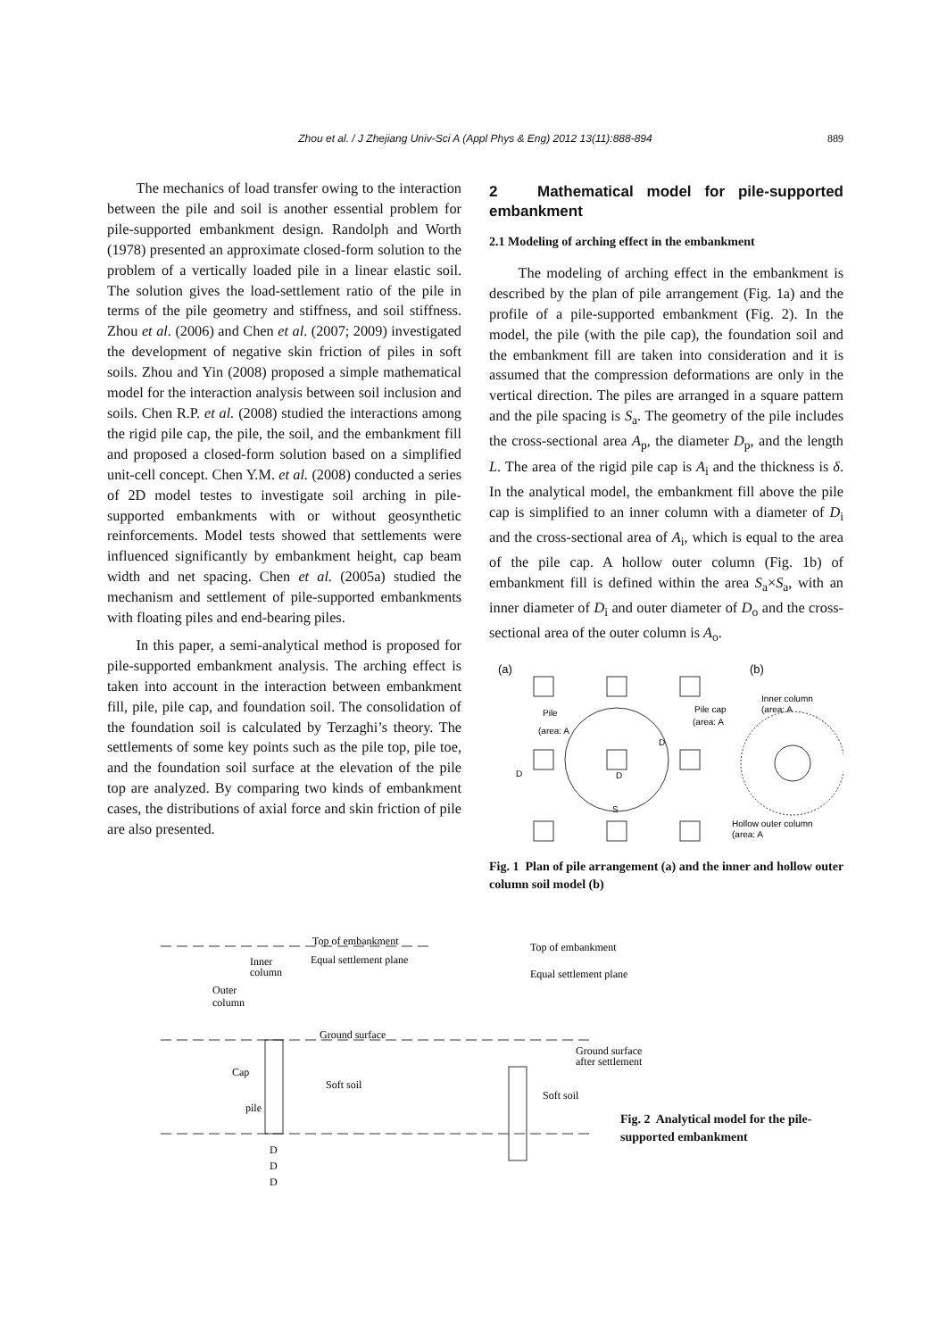Zhou et al. / J Zhejiang Univ-Sci A (Appl Phys & Eng) 2012 13(11):888-894
889
The mechanics of load transfer owing to the interaction between the pile and soil is another essential problem for pile-supported embankment design. Randolph and Worth (1978) presented an approximate closed-form solution to the problem of a vertically loaded pile in a linear elastic soil. The solution gives the load-settlement ratio of the pile in terms of the pile geometry and stiffness, and soil stiffness. Zhou et al. (2006) and Chen et al. (2007; 2009) investigated the development of negative skin friction of piles in soft soils. Zhou and Yin (2008) proposed a simple mathematical model for the interaction analysis between soil inclusion and soils. Chen R.P. et al. (2008) studied the interactions among the rigid pile cap, the pile, the soil, and the embankment fill and proposed a closed-form solution based on a simplified unit-cell concept. Chen Y.M. et al. (2008) conducted a series of 2D model testes to investigate soil arching in pile-supported embankments with or without geosynthetic reinforcements. Model tests showed that settlements were influenced significantly by embankment height, cap beam width and net spacing. Chen et al. (2005a) studied the mechanism and settlement of pile-supported embankments with floating piles and end-bearing piles.
In this paper, a semi-analytical method is proposed for pile-supported embankment analysis. The arching effect is taken into account in the interaction between embankment fill, pile, pile cap, and foundation soil. The consolidation of the foundation soil is calculated by Terzaghi’s theory. The settlements of some key points such as the pile top, pile toe, and the foundation soil surface at the elevation of the pile top are analyzed. By comparing two kinds of embankment cases, the distributions of axial force and skin friction of pile are also presented.
2 Mathematical model for pile-supported embankment
2.1 Modeling of arching effect in the embankment
The modeling of arching effect in the embankment is described by the plan of pile arrangement (Fig. 1a) and the profile of a pile-supported embankment (Fig. 2). In the model, the pile (with the pile cap), the foundation soil and the embankment fill are taken into consideration and it is assumed that the compression deformations are only in the vertical direction. The piles are arranged in a square pattern and the pile spacing is S<sub>a</sub>. The geometry of the pile includes the cross-sectional area A<sub>p</sub>, the diameter D<sub>p</sub>, and the length L. The area of the rigid pile cap is A<sub>i</sub> and the thickness is δ. In the analytical model, the embankment fill above the pile cap is simplified to an inner column with a diameter of D<sub>i</sub> and the cross-sectional area of A<sub>i</sub>, which is equal to the area of the pile cap. A hollow outer column (Fig. 1b) of embankment fill is defined within the area S<sub>a</sub>×S<sub>a</sub>, with an inner diameter of D<sub>i</sub> and outer diameter of D<sub>o</sub> and the cross-sectional area of the outer column is A<sub>o</sub>.
(a)
(b)
Pile
(area: A
Pile cap
(area: A
D
D
D
S
Inner column
(area: A
Hollow outer column
(area: A
Fig. 1 Plan of pile arrangement (a) and the inner and hollow outer column soil model (b)
Top of embankment
Equal settlement plane
Inner
column
Outer
column
Ground surface
Cap
Soft soil
pile
Top of embankment
Equal settlement plane
Ground surface
after settlement
Soft soil
D
D
D
Fig. 2 Analytical model for the pile-supported embankment